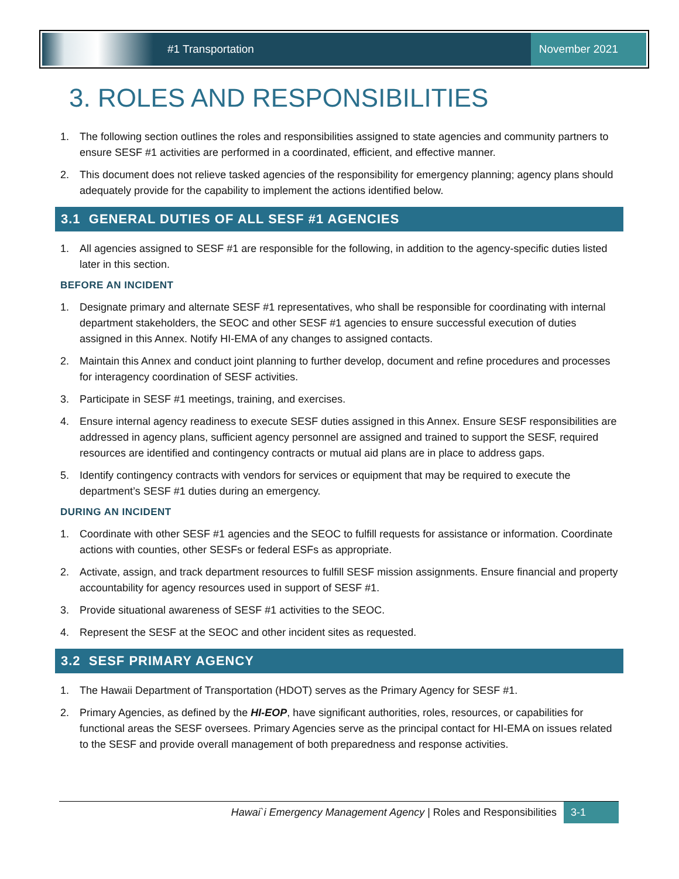#1 Transportation
November 2021
3. ROLES AND RESPONSIBILITIES
1. The following section outlines the roles and responsibilities assigned to state agencies and community partners to ensure SESF #1 activities are performed in a coordinated, efficient, and effective manner.
2. This document does not relieve tasked agencies of the responsibility for emergency planning; agency plans should adequately provide for the capability to implement the actions identified below.
3.1 GENERAL DUTIES OF ALL SESF #1 AGENCIES
1. All agencies assigned to SESF #1 are responsible for the following, in addition to the agency-specific duties listed later in this section.
BEFORE AN INCIDENT
1. Designate primary and alternate SESF #1 representatives, who shall be responsible for coordinating with internal department stakeholders, the SEOC and other SESF #1 agencies to ensure successful execution of duties assigned in this Annex. Notify HI-EMA of any changes to assigned contacts.
2. Maintain this Annex and conduct joint planning to further develop, document and refine procedures and processes for interagency coordination of SESF activities.
3. Participate in SESF #1 meetings, training, and exercises.
4. Ensure internal agency readiness to execute SESF duties assigned in this Annex. Ensure SESF responsibilities are addressed in agency plans, sufficient agency personnel are assigned and trained to support the SESF, required resources are identified and contingency contracts or mutual aid plans are in place to address gaps.
5. Identify contingency contracts with vendors for services or equipment that may be required to execute the department’s SESF #1 duties during an emergency.
DURING AN INCIDENT
1. Coordinate with other SESF #1 agencies and the SEOC to fulfill requests for assistance or information. Coordinate actions with counties, other SESFs or federal ESFs as appropriate.
2. Activate, assign, and track department resources to fulfill SESF mission assignments. Ensure financial and property accountability for agency resources used in support of SESF #1.
3. Provide situational awareness of SESF #1 activities to the SEOC.
4. Represent the SESF at the SEOC and other incident sites as requested.
3.2 SESF PRIMARY AGENCY
1. The Hawaii Department of Transportation (HDOT) serves as the Primary Agency for SESF #1.
2. Primary Agencies, as defined by the HI-EOP, have significant authorities, roles, resources, or capabilities for functional areas the SESF oversees. Primary Agencies serve as the principal contact for HI-EMA on issues related to the SESF and provide overall management of both preparedness and response activities.
Hawai`i Emergency Management Agency | Roles and Responsibilities
3-1